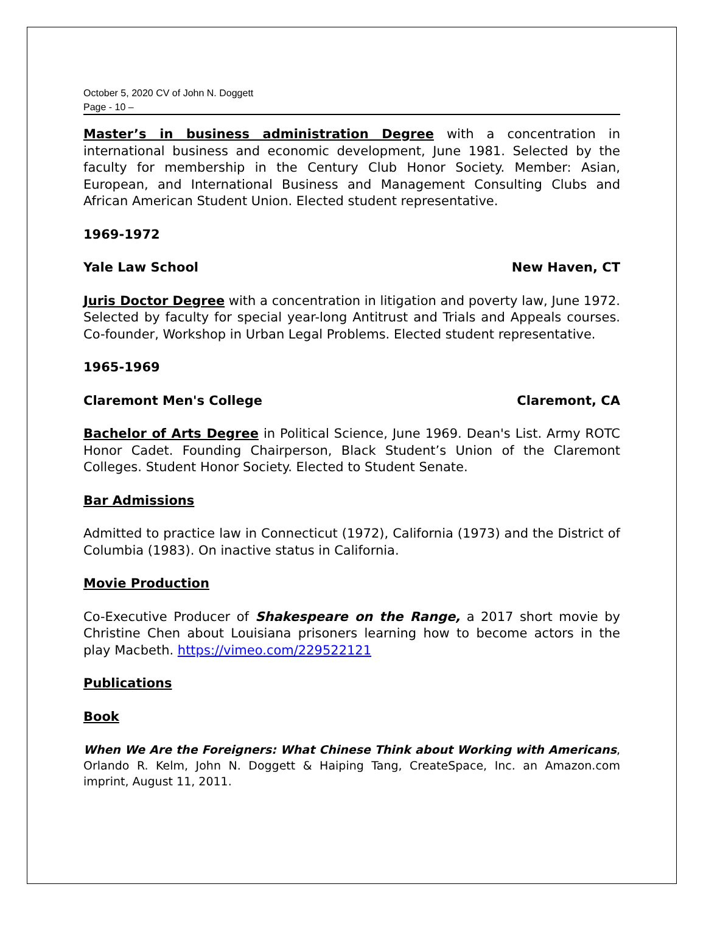October 5, 2020 CV of John N. Doggett
Page - 10 –
Master’s in business administration Degree with a concentration in international business and economic development, June 1981. Selected by the faculty for membership in the Century Club Honor Society. Member: Asian, European, and International Business and Management Consulting Clubs and African American Student Union. Elected student representative.
1969-1972
Yale Law School New Haven, CT
Juris Doctor Degree with a concentration in litigation and poverty law, June 1972. Selected by faculty for special year-long Antitrust and Trials and Appeals courses. Co-founder, Workshop in Urban Legal Problems. Elected student representative.
1965-1969
Claremont Men's College Claremont, CA
Bachelor of Arts Degree in Political Science, June 1969. Dean's List. Army ROTC Honor Cadet. Founding Chairperson, Black Student’s Union of the Claremont Colleges. Student Honor Society. Elected to Student Senate.
Bar Admissions
Admitted to practice law in Connecticut (1972), California (1973) and the District of Columbia (1983). On inactive status in California.
Movie Production
Co-Executive Producer of Shakespeare on the Range, a 2017 short movie by Christine Chen about Louisiana prisoners learning how to become actors in the play Macbeth. https://vimeo.com/229522121
Publications
Book
When We Are the Foreigners: What Chinese Think about Working with Americans, Orlando R. Kelm, John N. Doggett & Haiping Tang, CreateSpace, Inc. an Amazon.com imprint, August 11, 2011.